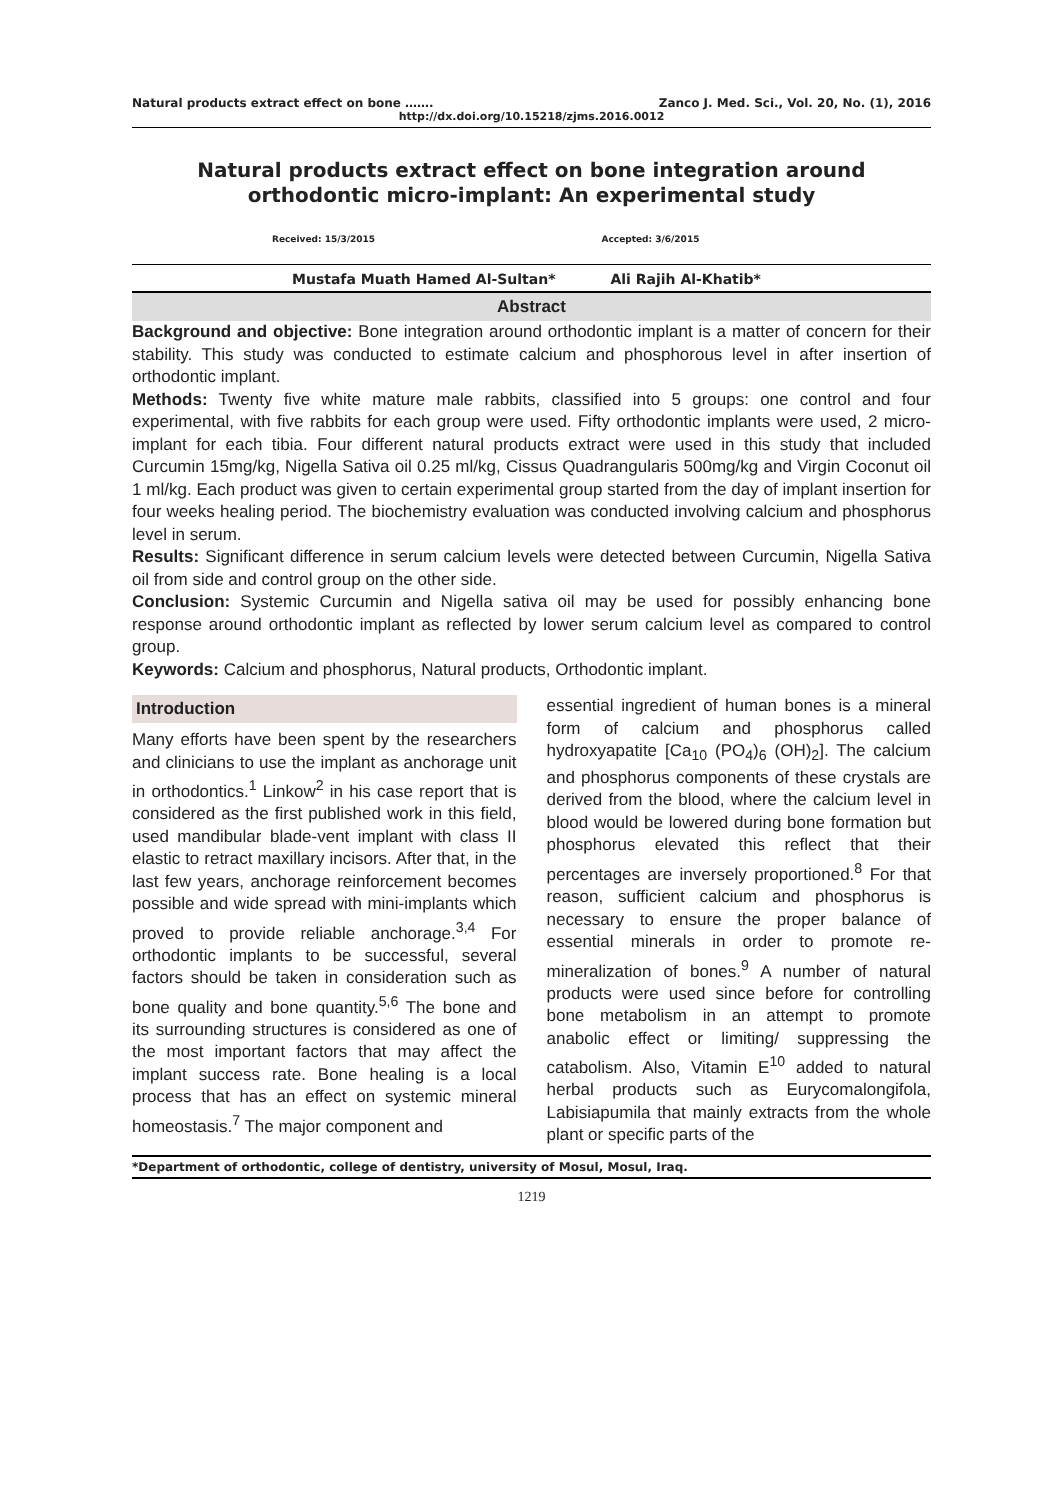Natural products extract effect on bone ……. Zanco J. Med. Sci., Vol. 20, No. (1), 2016
http://dx.doi.org/10.15218/zjms.2016.0012
Natural products extract effect on bone integration around orthodontic micro-implant: An experimental study
Received: 15/3/2015 Accepted: 3/6/2015
Mustafa Muath Hamed Al-Sultan* Ali Rajih Al-Khatib*
Abstract
Background and objective: Bone integration around orthodontic implant is a matter of concern for their stability. This study was conducted to estimate calcium and phosphorous level in after insertion of orthodontic implant.
Methods: Twenty five white mature male rabbits, classified into 5 groups: one control and four experimental, with five rabbits for each group were used. Fifty orthodontic implants were used, 2 micro-implant for each tibia. Four different natural products extract were used in this study that included Curcumin 15mg/kg, Nigella Sativa oil 0.25 ml/kg, Cissus Quadrangularis 500mg/kg and Virgin Coconut oil 1 ml/kg. Each product was given to certain experimental group started from the day of implant insertion for four weeks healing period. The biochemistry evaluation was conducted involving calcium and phosphorus level in serum.
Results: Significant difference in serum calcium levels were detected between Curcumin, Nigella Sativa oil from side and control group on the other side.
Conclusion: Systemic Curcumin and Nigella sativa oil may be used for possibly enhancing bone response around orthodontic implant as reflected by lower serum calcium level as compared to control group.
Keywords: Calcium and phosphorus, Natural products, Orthodontic implant.
Introduction
Many efforts have been spent by the researchers and clinicians to use the implant as anchorage unit in orthodontics.<sup>1</sup> Linkow<sup>2</sup> in his case report that is considered as the first published work in this field, used mandibular blade-vent implant with class II elastic to retract maxillary incisors. After that, in the last few years, anchorage reinforcement becomes possible and wide spread with mini-implants which proved to provide reliable anchorage.<sup>3,4</sup> For orthodontic implants to be successful, several factors should be taken in consideration such as bone quality and bone quantity.<sup>5,6</sup> The bone and its surrounding structures is considered as one of the most important factors that may affect the implant success rate. Bone healing is a local process that has an effect on systemic mineral homeostasis.<sup>7</sup> The major component and
essential ingredient of human bones is a mineral form of calcium and phosphorus called hydroxyapatite [Ca<sub>10</sub> (PO<sub>4</sub>)<sub>6</sub> (OH)<sub>2</sub>]. The calcium and phosphorus components of these crystals are derived from the blood, where the calcium level in blood would be lowered during bone formation but phosphorus elevated this reflect that their percentages are inversely proportioned.<sup>8</sup> For that reason, sufficient calcium and phosphorus is necessary to ensure the proper balance of essential minerals in order to promote re-mineralization of bones.<sup>9</sup> A number of natural products were used since before for controlling bone metabolism in an attempt to promote anabolic effect or limiting/ suppressing the catabolism. Also, Vitamin E<sup>10</sup> added to natural herbal products such as Eurycomalongifola, Labisiapumila that mainly extracts from the whole plant or specific parts of the
*Department of orthodontic, college of dentistry, university of Mosul, Mosul, Iraq.
1219